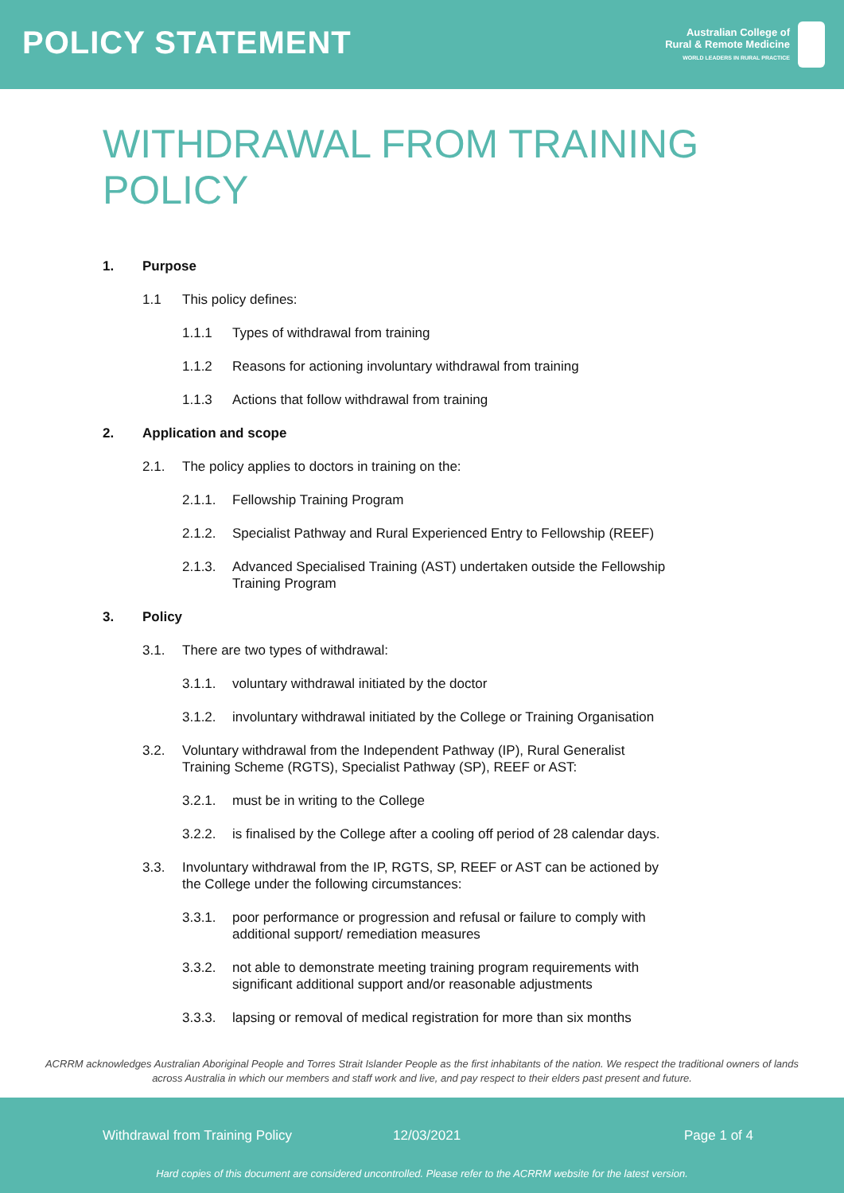POLICY STATEMENT
Australian College of
Rural & Remote Medicine
WORLD LEADERS IN RURAL PRACTICE
WITHDRAWAL FROM TRAINING
POLICY
1. Purpose
1.1 This policy defines:
1.1.1 Types of withdrawal from training
1.1.2 Reasons for actioning involuntary withdrawal from training
1.1.3 Actions that follow withdrawal from training
2. Application and scope
2.1. The policy applies to doctors in training on the:
2.1.1. Fellowship Training Program
2.1.2. Specialist Pathway and Rural Experienced Entry to Fellowship (REEF)
2.1.3. Advanced Specialised Training (AST) undertaken outside the Fellowship Training Program
3. Policy
3.1. There are two types of withdrawal:
3.1.1. voluntary withdrawal initiated by the doctor
3.1.2. involuntary withdrawal initiated by the College or Training Organisation
3.2. Voluntary withdrawal from the Independent Pathway (IP), Rural Generalist Training Scheme (RGTS), Specialist Pathway (SP), REEF or AST:
3.2.1. must be in writing to the College
3.2.2. is finalised by the College after a cooling off period of 28 calendar days.
3.3. Involuntary withdrawal from the IP, RGTS, SP, REEF or AST can be actioned by the College under the following circumstances:
3.3.1. poor performance or progression and refusal or failure to comply with additional support/ remediation measures
3.3.2. not able to demonstrate meeting training program requirements with significant additional support and/or reasonable adjustments
3.3.3. lapsing or removal of medical registration for more than six months
ACRRM acknowledges Australian Aboriginal People and Torres Strait Islander People as the first inhabitants of the nation. We respect the traditional owners of lands across Australia in which our members and staff work and live, and pay respect to their elders past present and future.
Withdrawal from Training Policy 12/03/2021 Page 1 of 4
Hard copies of this document are considered uncontrolled. Please refer to the ACRRM website for the latest version.